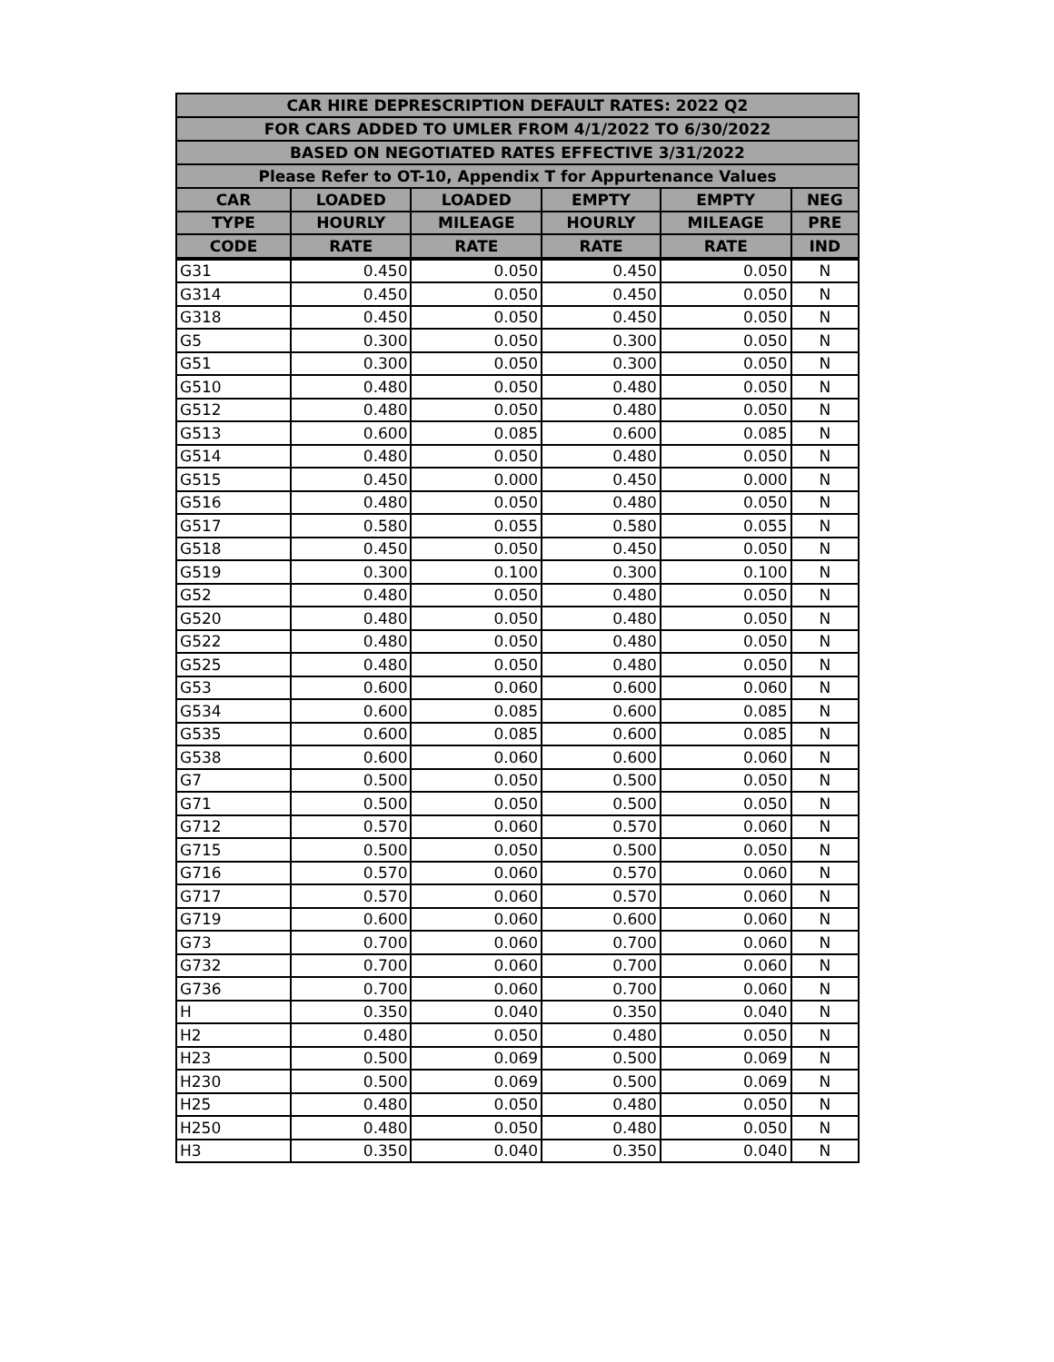| CAR HIRE DEPRESCRIPTION DEFAULT RATES: 2022 Q2 | | | | | |
| --- | --- | --- | --- | --- | --- |
| FOR CARS ADDED TO UMLER FROM 4/1/2022 TO 6/30/2022 | | | | | |
| BASED ON NEGOTIATED RATES EFFECTIVE 3/31/2022 | | | | | |
| Please Refer to OT-10, Appendix T for Appurtenance Values | | | | | |
| CAR | LOADED | LOADED | EMPTY | EMPTY | NEG |
| TYPE | HOURLY | MILEAGE | HOURLY | MILEAGE | PRE |
| CODE | RATE | RATE | RATE | RATE | IND |
| G31 | 0.450 | 0.050 | 0.450 | 0.050 | N |
| G314 | 0.450 | 0.050 | 0.450 | 0.050 | N |
| G318 | 0.450 | 0.050 | 0.450 | 0.050 | N |
| G5 | 0.300 | 0.050 | 0.300 | 0.050 | N |
| G51 | 0.300 | 0.050 | 0.300 | 0.050 | N |
| G510 | 0.480 | 0.050 | 0.480 | 0.050 | N |
| G512 | 0.480 | 0.050 | 0.480 | 0.050 | N |
| G513 | 0.600 | 0.085 | 0.600 | 0.085 | N |
| G514 | 0.480 | 0.050 | 0.480 | 0.050 | N |
| G515 | 0.450 | 0.000 | 0.450 | 0.000 | N |
| G516 | 0.480 | 0.050 | 0.480 | 0.050 | N |
| G517 | 0.580 | 0.055 | 0.580 | 0.055 | N |
| G518 | 0.450 | 0.050 | 0.450 | 0.050 | N |
| G519 | 0.300 | 0.100 | 0.300 | 0.100 | N |
| G52 | 0.480 | 0.050 | 0.480 | 0.050 | N |
| G520 | 0.480 | 0.050 | 0.480 | 0.050 | N |
| G522 | 0.480 | 0.050 | 0.480 | 0.050 | N |
| G525 | 0.480 | 0.050 | 0.480 | 0.050 | N |
| G53 | 0.600 | 0.060 | 0.600 | 0.060 | N |
| G534 | 0.600 | 0.085 | 0.600 | 0.085 | N |
| G535 | 0.600 | 0.085 | 0.600 | 0.085 | N |
| G538 | 0.600 | 0.060 | 0.600 | 0.060 | N |
| G7 | 0.500 | 0.050 | 0.500 | 0.050 | N |
| G71 | 0.500 | 0.050 | 0.500 | 0.050 | N |
| G712 | 0.570 | 0.060 | 0.570 | 0.060 | N |
| G715 | 0.500 | 0.050 | 0.500 | 0.050 | N |
| G716 | 0.570 | 0.060 | 0.570 | 0.060 | N |
| G717 | 0.570 | 0.060 | 0.570 | 0.060 | N |
| G719 | 0.600 | 0.060 | 0.600 | 0.060 | N |
| G73 | 0.700 | 0.060 | 0.700 | 0.060 | N |
| G732 | 0.700 | 0.060 | 0.700 | 0.060 | N |
| G736 | 0.700 | 0.060 | 0.700 | 0.060 | N |
| H | 0.350 | 0.040 | 0.350 | 0.040 | N |
| H2 | 0.480 | 0.050 | 0.480 | 0.050 | N |
| H23 | 0.500 | 0.069 | 0.500 | 0.069 | N |
| H230 | 0.500 | 0.069 | 0.500 | 0.069 | N |
| H25 | 0.480 | 0.050 | 0.480 | 0.050 | N |
| H250 | 0.480 | 0.050 | 0.480 | 0.050 | N |
| H3 | 0.350 | 0.040 | 0.350 | 0.040 | N |